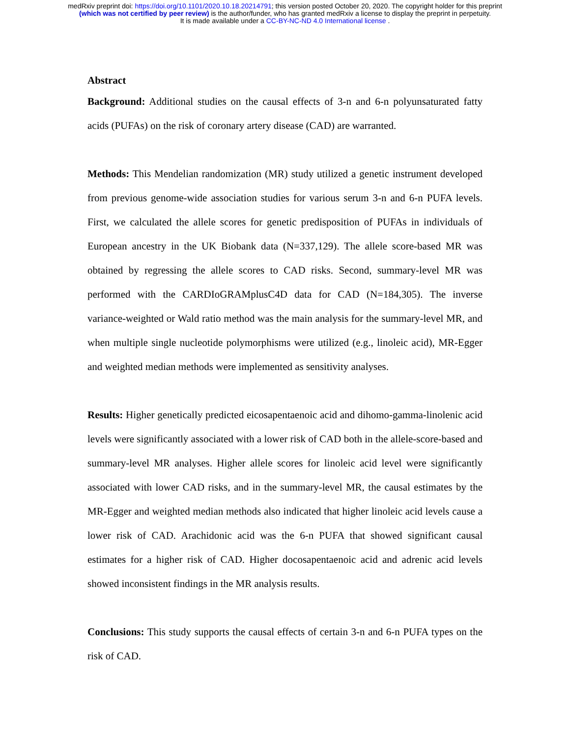medRxiv preprint doi: https://doi.org/10.1101/2020.10.18.20214791; this version posted October 20, 2020. The copyright holder for this preprint
(which was not certified by peer review) is the author/funder, who has granted medRxiv a license to display the preprint in perpetuity.
It is made available under a CC-BY-NC-ND 4.0 International license .
Abstract
Background: Additional studies on the causal effects of 3-n and 6-n polyunsaturated fatty acids (PUFAs) on the risk of coronary artery disease (CAD) are warranted.
Methods: This Mendelian randomization (MR) study utilized a genetic instrument developed from previous genome-wide association studies for various serum 3-n and 6-n PUFA levels. First, we calculated the allele scores for genetic predisposition of PUFAs in individuals of European ancestry in the UK Biobank data (N=337,129). The allele score-based MR was obtained by regressing the allele scores to CAD risks. Second, summary-level MR was performed with the CARDIoGRAMplusC4D data for CAD (N=184,305). The inverse variance-weighted or Wald ratio method was the main analysis for the summary-level MR, and when multiple single nucleotide polymorphisms were utilized (e.g., linoleic acid), MR-Egger and weighted median methods were implemented as sensitivity analyses.
Results: Higher genetically predicted eicosapentaenoic acid and dihomo-gamma-linolenic acid levels were significantly associated with a lower risk of CAD both in the allele-score-based and summary-level MR analyses. Higher allele scores for linoleic acid level were significantly associated with lower CAD risks, and in the summary-level MR, the causal estimates by the MR-Egger and weighted median methods also indicated that higher linoleic acid levels cause a lower risk of CAD. Arachidonic acid was the 6-n PUFA that showed significant causal estimates for a higher risk of CAD. Higher docosapentaenoic acid and adrenic acid levels showed inconsistent findings in the MR analysis results.
Conclusions: This study supports the causal effects of certain 3-n and 6-n PUFA types on the risk of CAD.